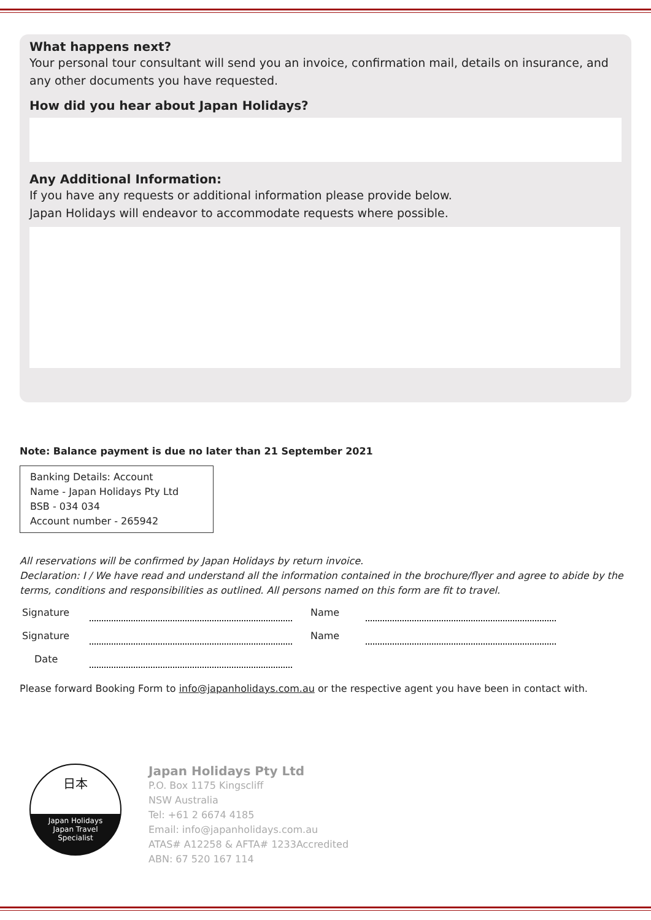What happens next?
Your personal tour consultant will send you an invoice, confirmation mail, details on insurance, and any other documents you have requested.
How did you hear about Japan Holidays?
Any Additional Information:
If you have any requests or additional information please provide below.
Japan Holidays will endeavor to accommodate requests where possible.
Note: Balance payment is due no later than 21 September 2021
Banking Details: Account
Name - Japan Holidays Pty Ltd
BSB - 034 034
Account number - 265942
All reservations will be confirmed by Japan Holidays by return invoice.
Declaration: I / We have read and understand all the information contained in the brochure/flyer and agree to abide by the terms, conditions and responsibilities as outlined. All persons named on this form are fit to travel.
Signature
Name
Signature
Name
Date
Please forward Booking Form to info@japanholidays.com.au or the respective agent you have been in contact with.
日本
Japan Holidays
Japan Travel
Specialist
Japan Holidays Pty Ltd
P.O. Box 1175 Kingscliff
NSW Australia
Tel: +61 2 6674 4185
Email: info@japanholidays.com.au
ATAS# A12258 & AFTA# 1233Accredited
ABN: 67 520 167 114